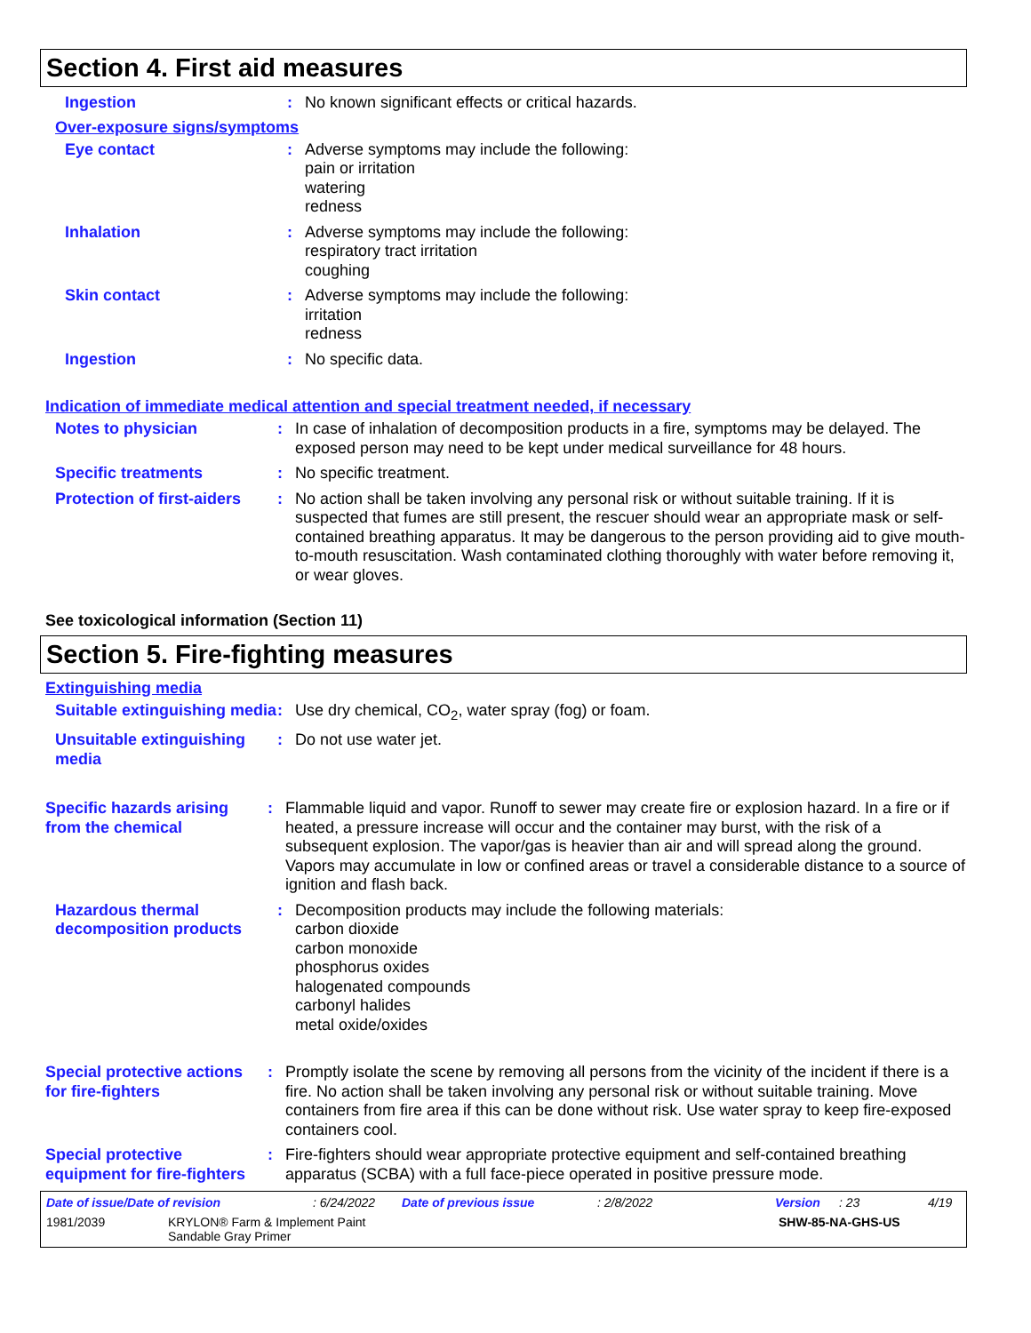Section 4. First aid measures
Ingestion : No known significant effects or critical hazards.
Over-exposure signs/symptoms
Eye contact : Adverse symptoms may include the following:
pain or irritation
watering
redness
Inhalation : Adverse symptoms may include the following:
respiratory tract irritation
coughing
Skin contact : Adverse symptoms may include the following:
irritation
redness
Ingestion : No specific data.
Indication of immediate medical attention and special treatment needed, if necessary
Notes to physician : In case of inhalation of decomposition products in a fire, symptoms may be delayed. The exposed person may need to be kept under medical surveillance for 48 hours.
Specific treatments : No specific treatment.
Protection of first-aiders
: No action shall be taken involving any personal risk or without suitable training. If it is suspected that fumes are still present, the rescuer should wear an appropriate mask or self-contained breathing apparatus. It may be dangerous to the person providing aid to give mouth-to-mouth resuscitation. Wash contaminated clothing thoroughly with water before removing it, or wear gloves.
See toxicological information (Section 11)
Section 5. Fire-fighting measures
Extinguishing media
Suitable extinguishing media
: Use dry chemical, CO<sub>2</sub>, water spray (fog) or foam.
Unsuitable extinguishing media
: Do not use water jet.
Specific hazards arising from the chemical
: Flammable liquid and vapor. Runoff to sewer may create fire or explosion hazard. In a fire or if heated, a pressure increase will occur and the container may burst, with the risk of a subsequent explosion. The vapor/gas is heavier than air and will spread along the ground. Vapors may accumulate in low or confined areas or travel a considerable distance to a source of ignition and flash back.
Hazardous thermal decomposition products
: Decomposition products may include the following materials:
carbon dioxide
carbon monoxide
phosphorus oxides
halogenated compounds
carbonyl halides
metal oxide/oxides
Special protective actions for fire-fighters
: Promptly isolate the scene by removing all persons from the vicinity of the incident if there is a fire. No action shall be taken involving any personal risk or without suitable training. Move containers from fire area if this can be done without risk. Use water spray to keep fire-exposed containers cool.
Special protective equipment for fire-fighters
: Fire-fighters should wear appropriate protective equipment and self-contained breathing apparatus (SCBA) with a full face-piece operated in positive pressure mode.
Date of issue/Date of revision: 6/24/2022 Date of previous issue: 2/8/2022 Version: 23 4/19
1981/2039 KRYLON® Farm & Implement Paint
Sandable Gray Primer SHW-85-NA-GHS-US